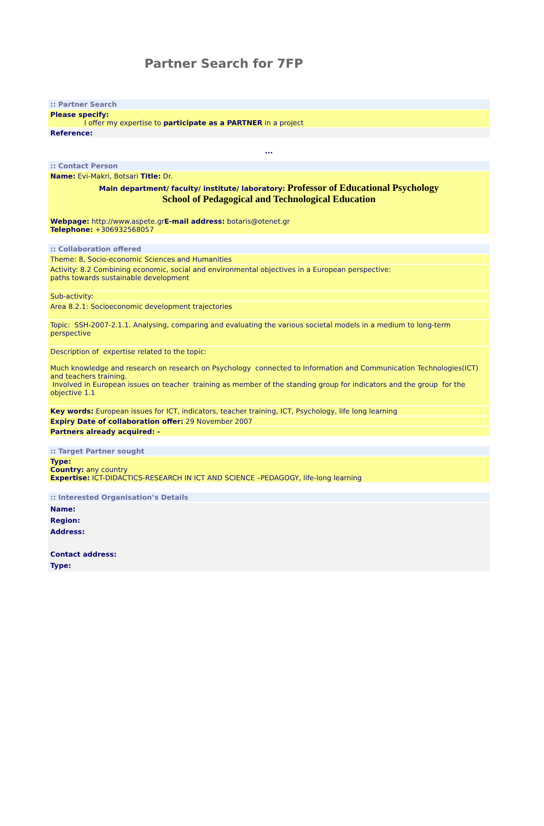Partner Search for 7FP
:: Partner Search
Please specify:
I offer my expertise to participate as a PARTNER in a project
Reference:
...
:: Contact Person
Name: Evi-Makri, Botsari Title: Dr.
Main department/ faculty/ institute/ laboratory: Professor of Educational Psychology
School of Pedagogical and Technological Education
Webpage: http://www.aspete.grE-mail address: botaris@otenet.gr
Telephone: +306932568057
:: Collaboration offered
Theme: 8, Socio-economic Sciences and Humanities
Activity: 8.2 Combining economic, social and environmental objectives in a European perspective:
paths towards sustainable development
Sub-activity:
Area 8.2.1: Socioeconomic development trajectories
Topic: SSH-2007-2.1.1. Analysing, comparing and evaluating the various societal models in a medium to long-term perspective
Description of expertise related to the topic:
Much knowledge and research on research on Psychology connected to Information and Communication Technologies(ICT) and teachers training.
Involved in European issues on teacher training as member of the standing group for indicators and the group for the objective 1.1
Key words: European issues for ICT, indicators, teacher training, ICT, Psychology, life long learning
Expiry Date of collaboration offer: 29 November 2007
Partners already acquired: -
:: Target Partner sought
Type:
Country: any country
Expertise: ICT-DIDACTICS-RESEARCH IN ICT AND SCIENCE –PEDAGOGY, life-long learning
:: Interested Organisation’s Details
Name:
Region:
Address:
Contact address:
Type: